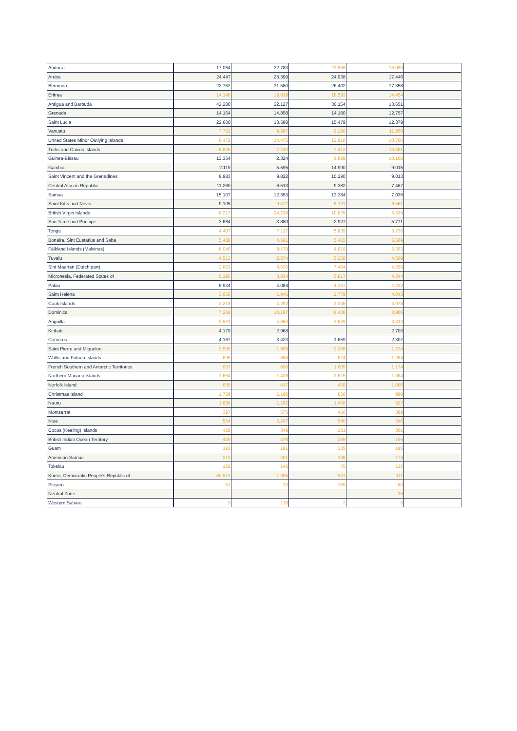| Andorra | 17.064 | 32.783 | 21.588 | 18.059 | |
| Aruba | 24.447 | 23.399 | 24.938 | 17.446 | |
| Bermuda | 22.752 | 31.580 | 26.402 | 17.358 | |
| Eritrea | 14.148 | 18.818 | 18.593 | 14.454 | |
| Antigua and Barbuda | 42.280 | 22.127 | 30.154 | 13.651 | |
| Grenada | 14.164 | 14.858 | 14.180 | 12.757 | |
| Saint Lucia | 22.600 | 13.588 | 15.479 | 12.379 | |
| Vanuatu | 7.752 | 9.687 | 9.290 | 11.950 | |
| United States Minor Outlying Islands | 8.472 | 14.475 | 12.910 | 10.700 | |
| Turks and Caicos Islands | 6.825 | 7.740 | 7.412 | 10.381 | |
| Guinea-Bissau | 13.364 | 2.324 | 6.899 | 10.105 | |
| Gambia | 2.119 | 5.595 | 14.990 | 9.015 | |
| Saint Vincent and the Grenadines | 9.983 | 9.822 | 10.290 | 9.013 | |
| Central African Republic | 11.260 | 6.513 | 9.382 | 7.467 | |
| Samoa | 15.107 | 12.353 | 13.384 | 7.035 | |
| Saint Kitts and Nevis | 9.105 | 9.477 | 8.191 | 6.561 | |
| British Virgin Islands | 8.217 | 24.738 | 10.825 | 6.539 | |
| Sao Tome and Principe | 3.664 | 3.880 | 2.927 | 5.771 | |
| Tonga | 4.407 | 7.117 | 5.635 | 5.730 | |
| Bonaire, Sint Eustatius and Saba | 5.488 | 4.661 | 5.465 | 5.669 | |
| Falkland Islands (Malvinas) | 6.040 | 9.179 | 4.819 | 5.553 | |
| Tuvalu | 4.513 | 2.674 | 5.258 | 4.609 | |
| Sint Maarten (Dutch part) | 3.863 | 8.635 | 7.404 | 4.555 | |
| Micronesia, Federated States of | 5.195 | 3.034 | 5.817 | 4.344 | |
| Palau | 5.934 | 4.084 | 4.147 | 4.222 | |
| Saint Helena | 3.666 | 1.946 | 2.779 | 4.045 | |
| Cook Islands | 3.218 | 4.292 | 3.306 | 3.978 | |
| Dominica | 7.268 | 10.197 | 8.438 | 3.906 | |
| Anguilla | 2.831 | 4.060 | 2.629 | 3.313 | |
| Kiribati | 4.179 | 2.968 | | 2.703 | |
| Comoros | 4.167 | 3.423 | 1.659 | 2.307 | |
| Saint Pierre and Miquelon | 2.595 | 1.699 | 2.268 | 1.724 | |
| Wallis and Futuna Islands | 695 | 554 | 574 | 1.264 | |
| French Southern and Antarctic Territories | 937 | 830 | 1.605 | 1.174 | |
| Northern Mariana Islands | 1.664 | 1.428 | 2.675 | 1.084 | |
| Norfolk Island | 655 | 417 | 459 | 1.005 | |
| Christmas Island | 1.709 | 1.190 | 808 | 998 | |
| Nauru | 1.686 | 1.182 | 1.458 | 927 | |
| Montserrat | 397 | 575 | 466 | 389 | |
| Niue | 564 | 5.247 | 540 | 346 | |
| Cocos (Keeling) Islands | 429 | 349 | 201 | 301 | |
| British Indian Ocean Territory | 439 | 478 | 269 | 196 | |
| Guam | 193 | 181 | 335 | 195 | |
| American Samoa | 219 | 201 | 198 | 174 | |
| Tokelau | 122 | 146 | 75 | 136 | |
| Korea, Democratic People's Republic of | 62.513 | 1.005 | 511 | 111 | |
| Pitcairn | 51 | 20 | 165 | 60 | |
| Neutral Zone | | | | 18 | |
| Western Sahara | 3 | 115 | 2 | 3 | |